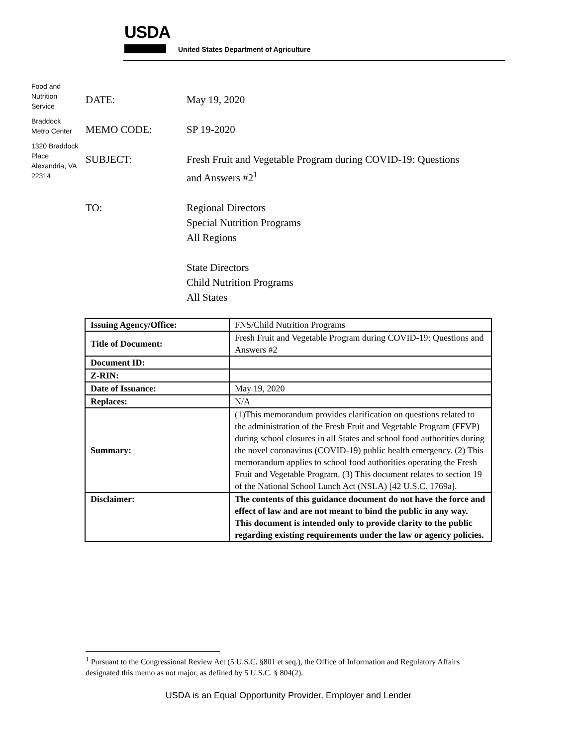USDA
United States Department of Agriculture
Food and Nutrition Service
Braddock Metro Center
1320 Braddock Place Alexandria, VA 22314
DATE: May 19, 2020
MEMO CODE: SP 19-2020
SUBJECT: Fresh Fruit and Vegetable Program during COVID-19: Questions
and Answers #2<sup>1</sup>
TO: Regional Directors
Special Nutrition Programs
All Regions
State Directors
Child Nutrition Programs
All States
| Issuing Agency/Office: | FNS/Child Nutrition Programs |
| Title of Document: | Fresh Fruit and Vegetable Program during COVID-19: Questions and Answers #2 |
| Document ID: | |
| Z-RIN: | |
| Date of Issuance: | May 19, 2020 |
| Replaces: | N/A |
| Summary: | (1)This memorandum provides clarification on questions related to the administration of the Fresh Fruit and Vegetable Program (FFVP) during school closures in all States and school food authorities during the novel coronavirus (COVID-19) public health emergency. (2) This memorandum applies to school food authorities operating the Fresh Fruit and Vegetable Program. (3) This document relates to section 19 of the National School Lunch Act (NSLA) [42 U.S.C. 1769a]. |
| Disclaimer: | The contents of this guidance document do not have the force and effect of law and are not meant to bind the public in any way. This document is intended only to provide clarity to the public regarding existing requirements under the law or agency policies. |
<sup>1</sup> Pursuant to the Congressional Review Act (5 U.S.C. §801 et seq.), the Office of Information and Regulatory Affairs designated this memo as not major, as defined by 5 U.S.C. § 804(2).
USDA is an Equal Opportunity Provider, Employer and Lender